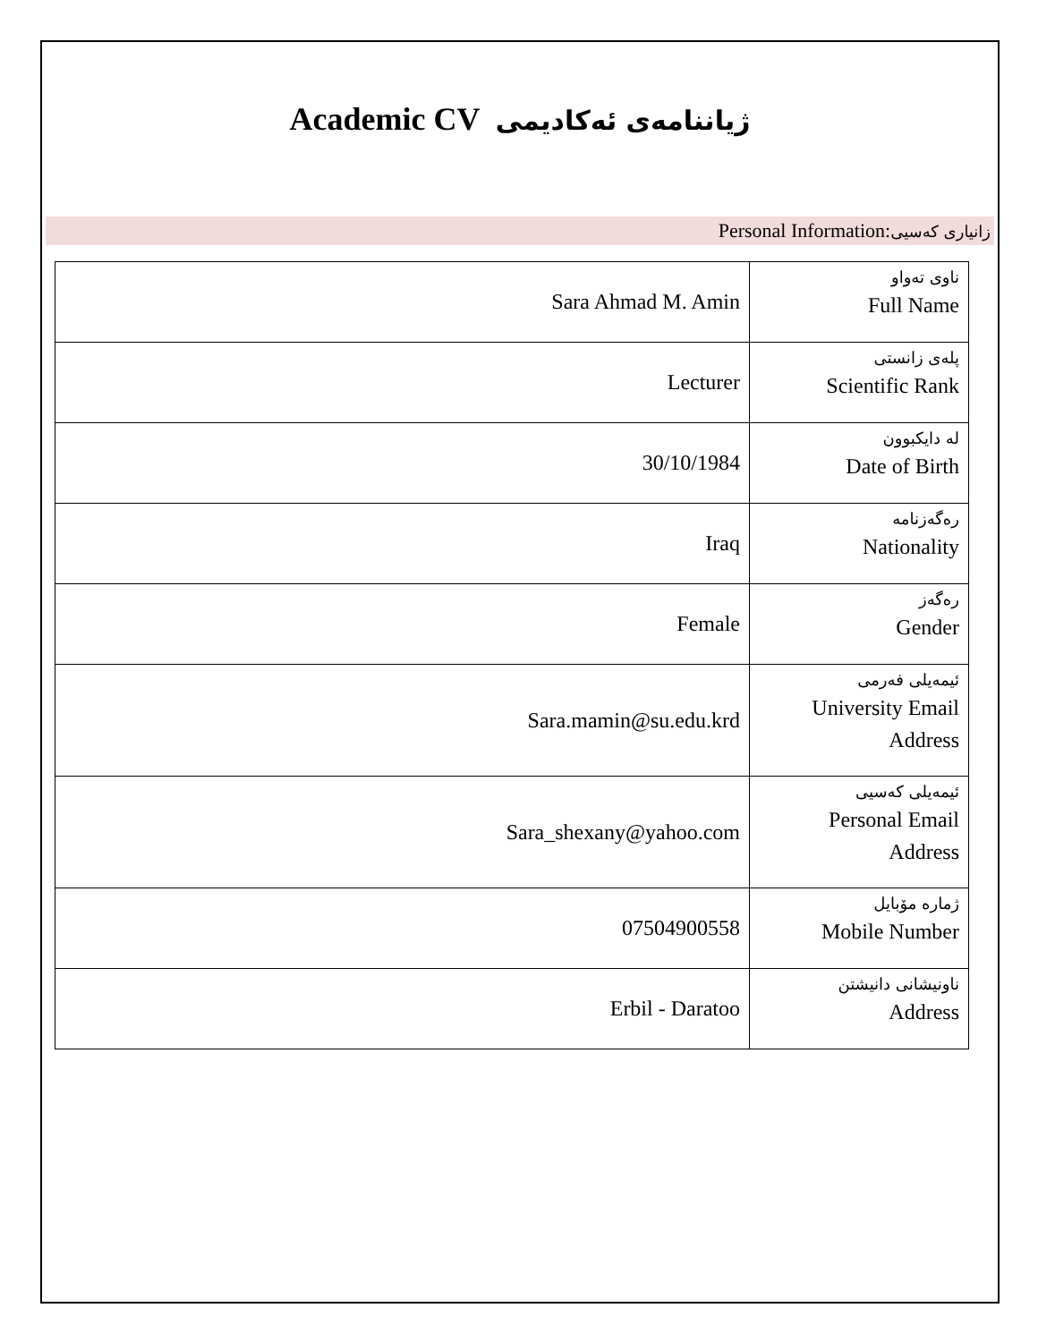Academic CV ژیاننامەی ئەکادیمی
Personal Information:زانیاری کەسیی
| Sara Ahmad M. Amin | ناوی تەواو Full Name |
| Lecturer | پلەی زانستی Scientific Rank |
| 30/10/1984 | لە دایکبوون Date of Birth |
| Iraq | رەگەزنامە Nationality |
| Female | رەگەز Gender |
| Sara.mamin@su.edu.krd | ئیمەیلی فەرمی University Email Address |
| Sara_shexany@yahoo.com | ئیمەیلی کەسیی Personal Email Address |
| 07504900558 | ژمارە مۆبایل Mobile Number |
| Erbil - Daratoo | ناونیشانی دانیشتن Address |